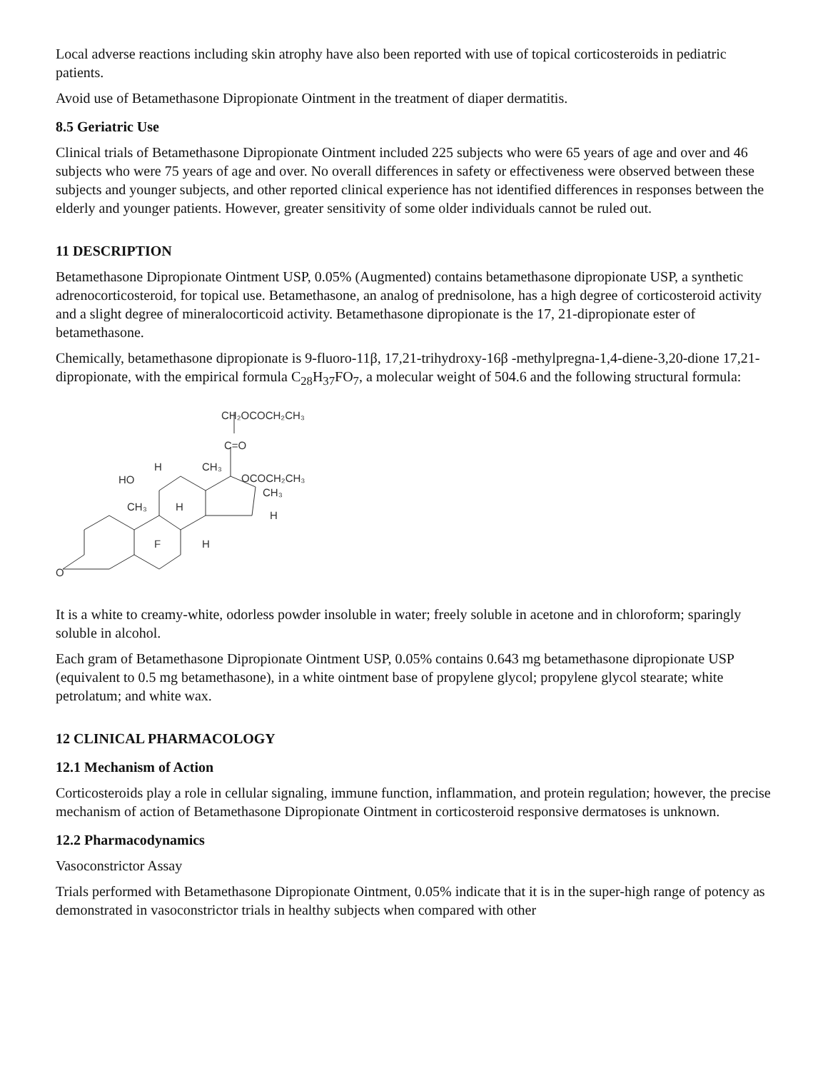Local adverse reactions including skin atrophy have also been reported with use of topical corticosteroids in pediatric patients.
Avoid use of Betamethasone Dipropionate Ointment in the treatment of diaper dermatitis.
8.5 Geriatric Use
Clinical trials of Betamethasone Dipropionate Ointment included 225 subjects who were 65 years of age and over and 46 subjects who were 75 years of age and over. No overall differences in safety or effectiveness were observed between these subjects and younger subjects, and other reported clinical experience has not identified differences in responses between the elderly and younger patients. However, greater sensitivity of some older individuals cannot be ruled out.
11 DESCRIPTION
Betamethasone Dipropionate Ointment USP, 0.05% (Augmented) contains betamethasone dipropionate USP, a synthetic adrenocorticosteroid, for topical use. Betamethasone, an analog of prednisolone, has a high degree of corticosteroid activity and a slight degree of mineralocorticoid activity. Betamethasone dipropionate is the 17, 21-dipropionate ester of betamethasone.
Chemically, betamethasone dipropionate is 9-fluoro-11β, 17,21-trihydroxy-16β -methylpregna-1,4-diene-3,20-dione 17,21-dipropionate, with the empirical formula C<sub>28</sub>H<sub>37</sub>FO<sub>7</sub>, a molecular weight of 504.6 and the following structural formula:
CH₂OCOCH₂CH₃
C=O
HO
H
CH₃
OCOCH₂CH₃
CH₃
H
CH₃
H
F
H
O
It is a white to creamy-white, odorless powder insoluble in water; freely soluble in acetone and in chloroform; sparingly soluble in alcohol.
Each gram of Betamethasone Dipropionate Ointment USP, 0.05% contains 0.643 mg betamethasone dipropionate USP (equivalent to 0.5 mg betamethasone), in a white ointment base of propylene glycol; propylene glycol stearate; white petrolatum; and white wax.
12 CLINICAL PHARMACOLOGY
12.1 Mechanism of Action
Corticosteroids play a role in cellular signaling, immune function, inflammation, and protein regulation; however, the precise mechanism of action of Betamethasone Dipropionate Ointment in corticosteroid responsive dermatoses is unknown.
12.2 Pharmacodynamics
Vasoconstrictor Assay
Trials performed with Betamethasone Dipropionate Ointment, 0.05% indicate that it is in the super-high range of potency as demonstrated in vasoconstrictor trials in healthy subjects when compared with other